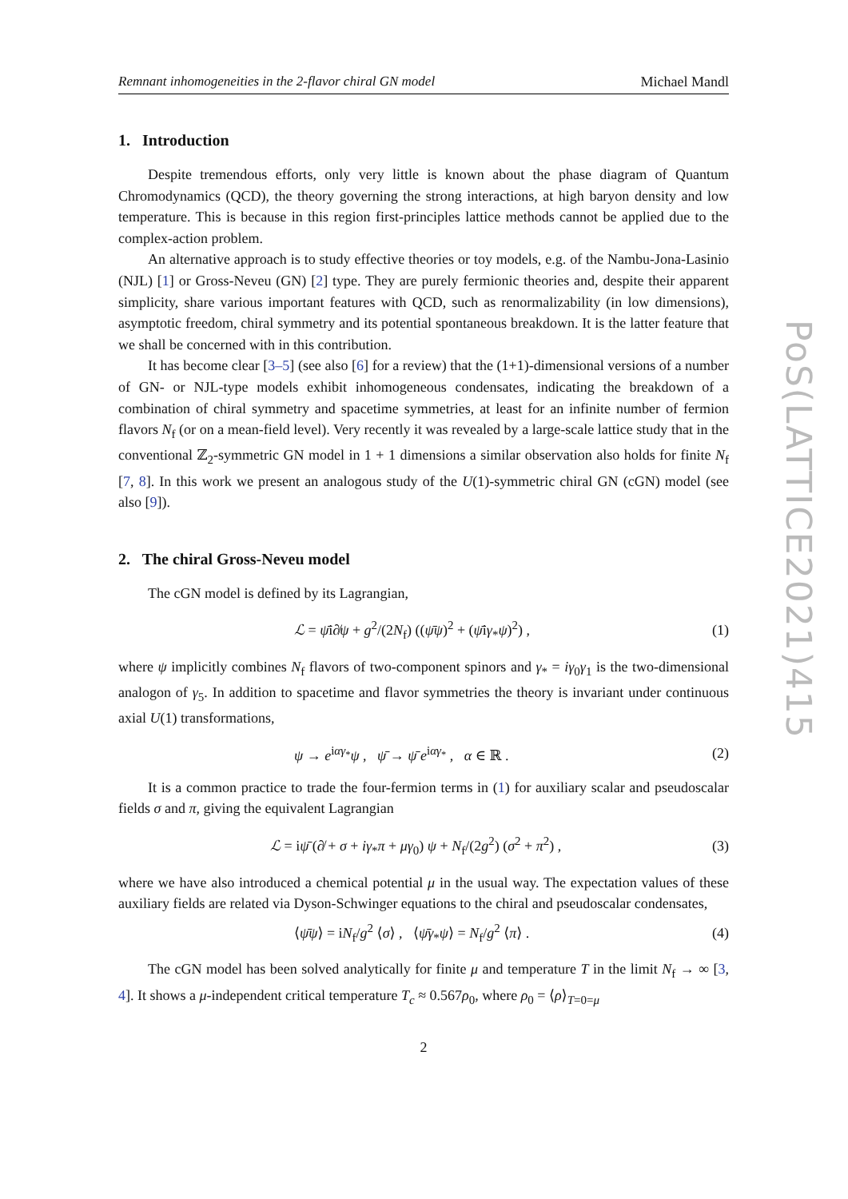PoS(LATTICE2021)415
Remnant inhomogeneities in the 2-flavor chiral GN model Michael Mandl
1. Introduction
Despite tremendous efforts, only very little is known about the phase diagram of Quantum Chromodynamics (QCD), the theory governing the strong interactions, at high baryon density and low temperature. This is because in this region first-principles lattice methods cannot be applied due to the complex-action problem.
An alternative approach is to study effective theories or toy models, e.g. of the Nambu-Jona-Lasinio (NJL) [1] or Gross-Neveu (GN) [2] type. They are purely fermionic theories and, despite their apparent simplicity, share various important features with QCD, such as renormalizability (in low dimensions), asymptotic freedom, chiral symmetry and its potential spontaneous breakdown. It is the latter feature that we shall be concerned with in this contribution.
It has become clear [3–5] (see also [6] for a review) that the (1+1)-dimensional versions of a number of GN- or NJL-type models exhibit inhomogeneous condensates, indicating the breakdown of a combination of chiral symmetry and spacetime symmetries, at least for an infinite number of fermion flavors N<sub>f</sub> (or on a mean-field level). Very recently it was revealed by a large-scale lattice study that in the conventional ℤ<sub>2</sub>-symmetric GN model in 1 + 1 dimensions a similar observation also holds for finite N<sub>f</sub> [7, 8]. In this work we present an analogous study of the U(1)-symmetric chiral GN (cGN) model (see also [9]).
2. The chiral Gross-Neveu model
The cGN model is defined by its Lagrangian,
ℒ = ψ̄i∂̸ψ + g<sup>2</sup>/(2N<sub>f</sub>) ((ψ̄ψ)<sup>2</sup> + (ψ̄iγ<sub>*</sub>ψ)<sup>2</sup>) , (1)
where ψ implicitly combines N<sub>f</sub> flavors of two-component spinors and γ<sub>*</sub> = iγ<sub>0</sub>γ<sub>1</sub> is the two-dimensional analogon of γ<sub>5</sub>. In addition to spacetime and flavor symmetries the theory is invariant under continuous axial U(1) transformations,
ψ → e<sup>iαγ<sub>*</sub></sup>ψ , ψ̄ → ψ̄ e<sup>iαγ<sub>*</sub></sup> , α ∈ ℝ . (2)
It is a common practice to trade the four-fermion terms in (1) for auxiliary scalar and pseudoscalar fields σ and π, giving the equivalent Lagrangian
ℒ = iψ̄ (∂̸ + σ + iγ<sub>*</sub>π + μγ<sub>0</sub>) ψ + N<sub>f</sub>/(2g<sup>2</sup>) (σ<sup>2</sup> + π<sup>2</sup>) , (3)
where we have also introduced a chemical potential μ in the usual way. The expectation values of these auxiliary fields are related via Dyson-Schwinger equations to the chiral and pseudoscalar condensates,
⟨ψ̄ψ⟩ = iN<sub>f</sub>/g<sup>2</sup> ⟨σ⟩ , ⟨ψ̄γ<sub>*</sub>ψ⟩ = N<sub>f</sub>/g<sup>2</sup> ⟨π⟩ . (4)
The cGN model has been solved analytically for finite μ and temperature T in the limit N<sub>f</sub> → ∞ [3, 4]. It shows a μ-independent critical temperature T<sub>c</sub> ≈ 0.567ρ<sub>0</sub>, where ρ<sub>0</sub> = ⟨ρ⟩<sub>T=0=μ</sub>
2